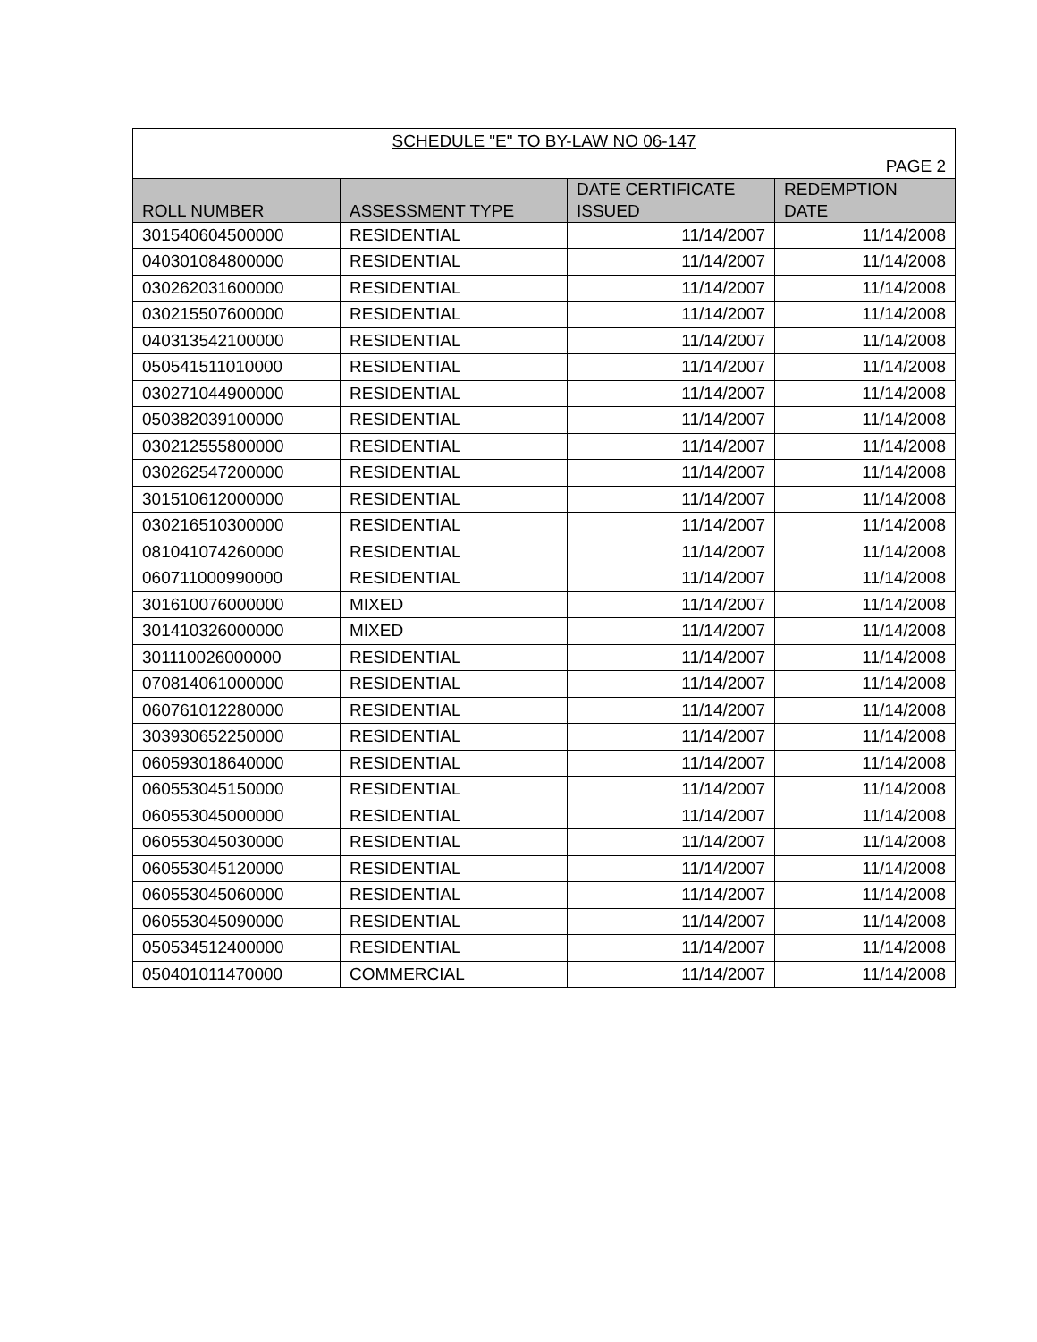| SCHEDULE "E" TO BY-LAW NO 06-147 | | | |
| PAGE 2 | | | |
| ROLL NUMBER | ASSESSMENT TYPE | DATE CERTIFICATE ISSUED | REDEMPTION DATE |
| 301540604500000 | RESIDENTIAL | 11/14/2007 | 11/14/2008 |
| 040301084800000 | RESIDENTIAL | 11/14/2007 | 11/14/2008 |
| 030262031600000 | RESIDENTIAL | 11/14/2007 | 11/14/2008 |
| 030215507600000 | RESIDENTIAL | 11/14/2007 | 11/14/2008 |
| 040313542100000 | RESIDENTIAL | 11/14/2007 | 11/14/2008 |
| 050541511010000 | RESIDENTIAL | 11/14/2007 | 11/14/2008 |
| 030271044900000 | RESIDENTIAL | 11/14/2007 | 11/14/2008 |
| 050382039100000 | RESIDENTIAL | 11/14/2007 | 11/14/2008 |
| 030212555800000 | RESIDENTIAL | 11/14/2007 | 11/14/2008 |
| 030262547200000 | RESIDENTIAL | 11/14/2007 | 11/14/2008 |
| 301510612000000 | RESIDENTIAL | 11/14/2007 | 11/14/2008 |
| 030216510300000 | RESIDENTIAL | 11/14/2007 | 11/14/2008 |
| 081041074260000 | RESIDENTIAL | 11/14/2007 | 11/14/2008 |
| 060711000990000 | RESIDENTIAL | 11/14/2007 | 11/14/2008 |
| 301610076000000 | MIXED | 11/14/2007 | 11/14/2008 |
| 301410326000000 | MIXED | 11/14/2007 | 11/14/2008 |
| 301110026000000 | RESIDENTIAL | 11/14/2007 | 11/14/2008 |
| 070814061000000 | RESIDENTIAL | 11/14/2007 | 11/14/2008 |
| 060761012280000 | RESIDENTIAL | 11/14/2007 | 11/14/2008 |
| 303930652250000 | RESIDENTIAL | 11/14/2007 | 11/14/2008 |
| 060593018640000 | RESIDENTIAL | 11/14/2007 | 11/14/2008 |
| 060553045150000 | RESIDENTIAL | 11/14/2007 | 11/14/2008 |
| 060553045000000 | RESIDENTIAL | 11/14/2007 | 11/14/2008 |
| 060553045030000 | RESIDENTIAL | 11/14/2007 | 11/14/2008 |
| 060553045120000 | RESIDENTIAL | 11/14/2007 | 11/14/2008 |
| 060553045060000 | RESIDENTIAL | 11/14/2007 | 11/14/2008 |
| 060553045090000 | RESIDENTIAL | 11/14/2007 | 11/14/2008 |
| 050534512400000 | RESIDENTIAL | 11/14/2007 | 11/14/2008 |
| 050401011470000 | COMMERCIAL | 11/14/2007 | 11/14/2008 |